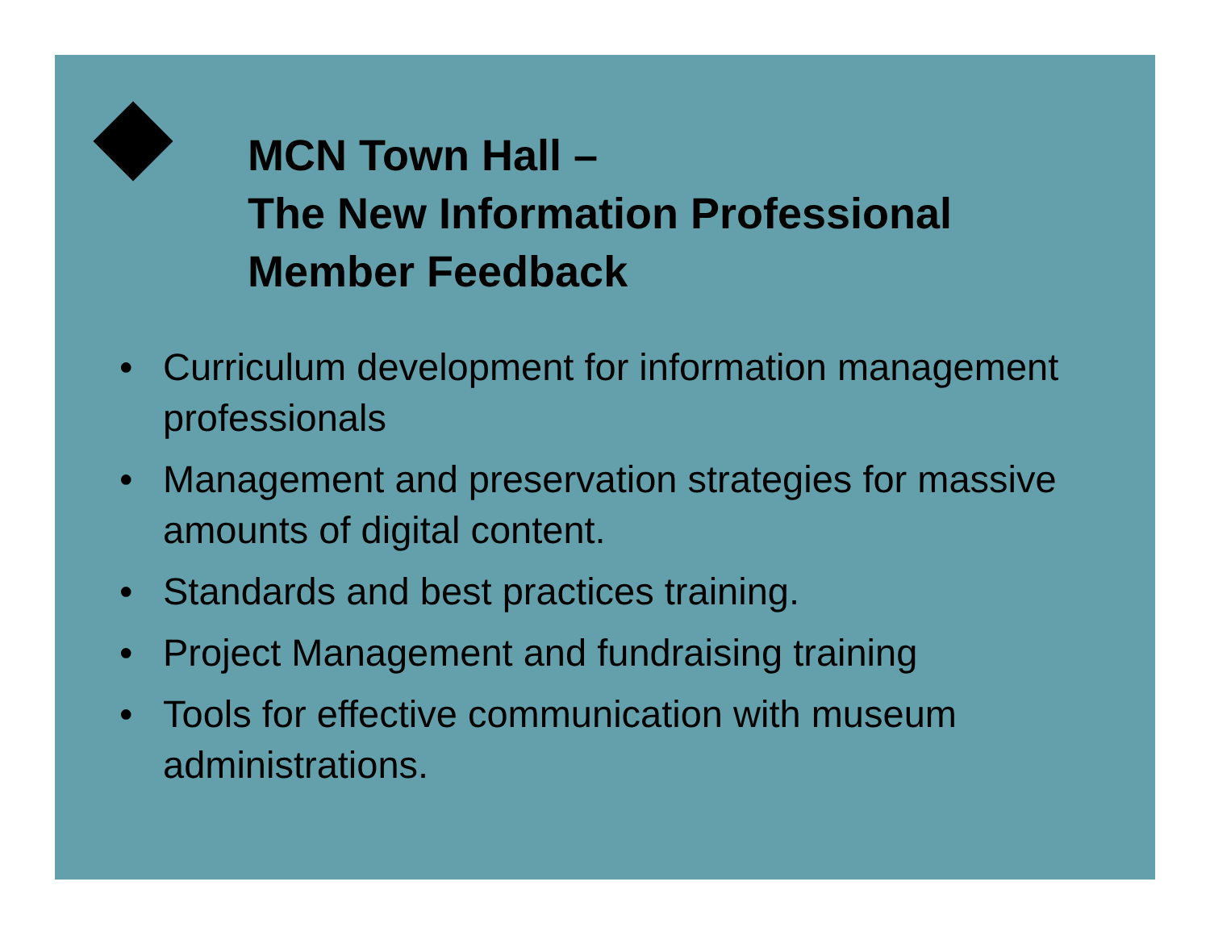MCN Town Hall –
The New Information Professional
Member Feedback
• Curriculum development for information management professionals
• Management and preservation strategies for massive amounts of digital content.
• Standards and best practices training.
• Project Management and fundraising training
• Tools for effective communication with museum administrations.